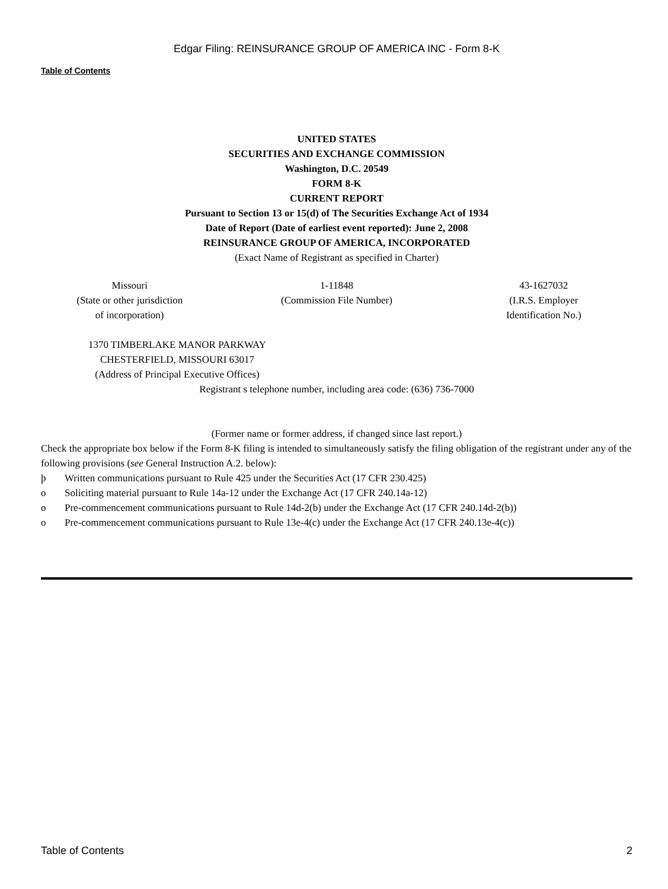Edgar Filing: REINSURANCE GROUP OF AMERICA INC - Form 8-K
Table of Contents
UNITED STATES
SECURITIES AND EXCHANGE COMMISSION
Washington, D.C. 20549
FORM 8-K
CURRENT REPORT
Pursuant to Section 13 or 15(d) of The Securities Exchange Act of 1934
Date of Report (Date of earliest event reported): June 2, 2008
REINSURANCE GROUP OF AMERICA, INCORPORATED
(Exact Name of Registrant as specified in Charter)
| Missouri (State or other jurisdiction of incorporation) | 1-11848 (Commission File Number) | 43-1627032 (I.R.S. Employer Identification No.) |
1370 TIMBERLAKE MANOR PARKWAY
CHESTERFIELD, MISSOURI 63017
(Address of Principal Executive Offices)
Registrant s telephone number, including area code: (636) 736-7000
(Former name or former address, if changed since last report.)
Check the appropriate box below if the Form 8-K filing is intended to simultaneously satisfy the filing obligation of the registrant under any of the following provisions (see General Instruction A.2. below):
þ Written communications pursuant to Rule 425 under the Securities Act (17 CFR 230.425)
o Soliciting material pursuant to Rule 14a-12 under the Exchange Act (17 CFR 240.14a-12)
o Pre-commencement communications pursuant to Rule 14d-2(b) under the Exchange Act (17 CFR 240.14d-2(b))
o Pre-commencement communications pursuant to Rule 13e-4(c) under the Exchange Act (17 CFR 240.13e-4(c))
Table of Contents 2